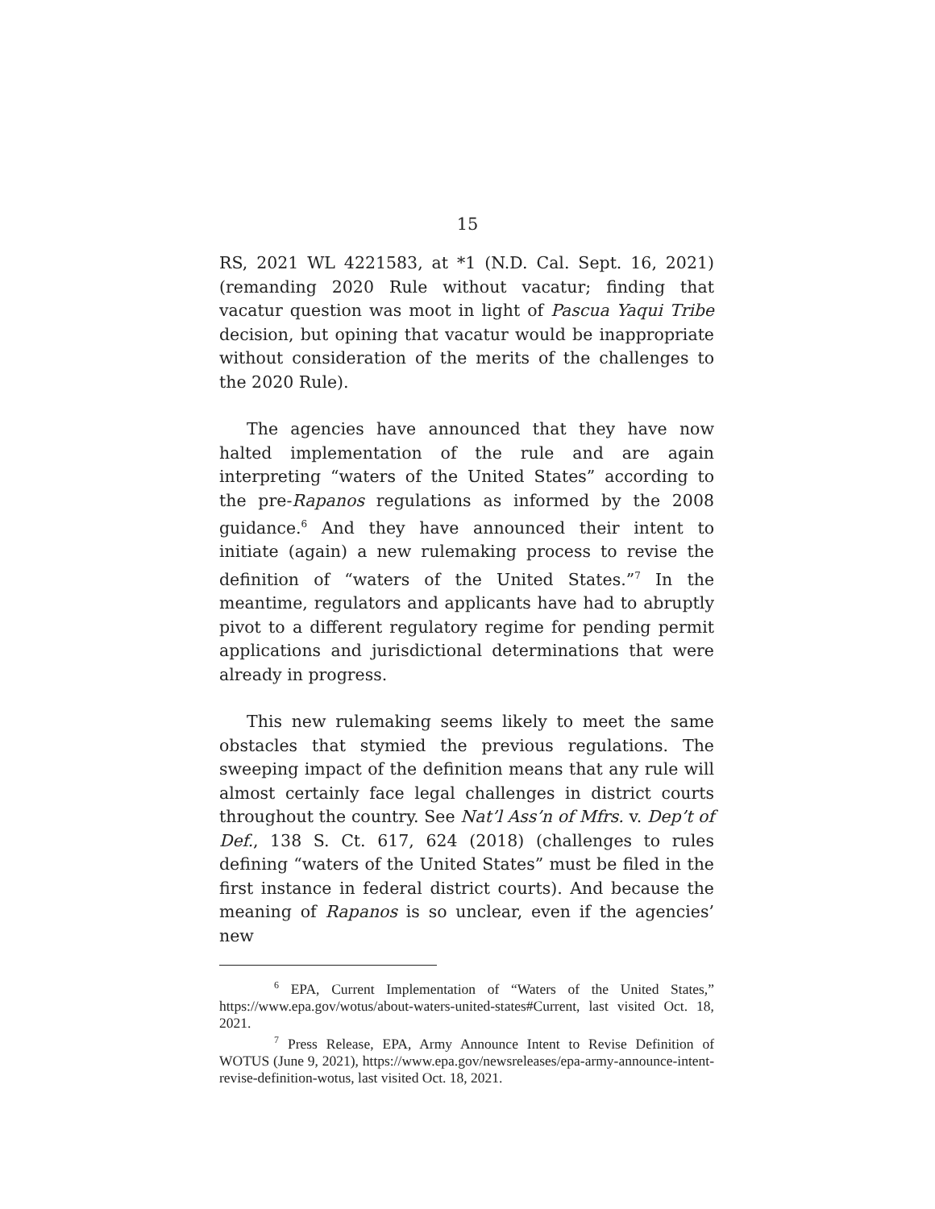15
RS, 2021 WL 4221583, at *1 (N.D. Cal. Sept. 16, 2021) (remanding 2020 Rule without vacatur; finding that vacatur question was moot in light of Pascua Yaqui Tribe decision, but opining that vacatur would be inappropriate without consideration of the merits of the challenges to the 2020 Rule).
The agencies have announced that they have now halted implementation of the rule and are again interpreting “waters of the United States” according to the pre-Rapanos regulations as informed by the 2008 guidance.<sup>6</sup> And they have announced their intent to initiate (again) a new rulemaking process to revise the definition of “waters of the United States.”<sup>7</sup> In the meantime, regulators and applicants have had to abruptly pivot to a different regulatory regime for pending permit applications and jurisdictional determinations that were already in progress.
This new rulemaking seems likely to meet the same obstacles that stymied the previous regulations. The sweeping impact of the definition means that any rule will almost certainly face legal challenges in district courts throughout the country. See Nat’l Ass’n of Mfrs. v. Dep’t of Def., 138 S. Ct. 617, 624 (2018) (challenges to rules defining “waters of the United States” must be filed in the first instance in federal district courts). And because the meaning of Rapanos is so unclear, even if the agencies’ new
<sup>6</sup> EPA, Current Implementation of “Waters of the United States,” https://www.epa.gov/wotus/about-waters-united-states#Current, last visited Oct. 18, 2021.
<sup>7</sup> Press Release, EPA, Army Announce Intent to Revise Definition of WOTUS (June 9, 2021), https://www.epa.gov/newsreleases/epa-army-announce-intent-revise-definition-wotus, last visited Oct. 18, 2021.